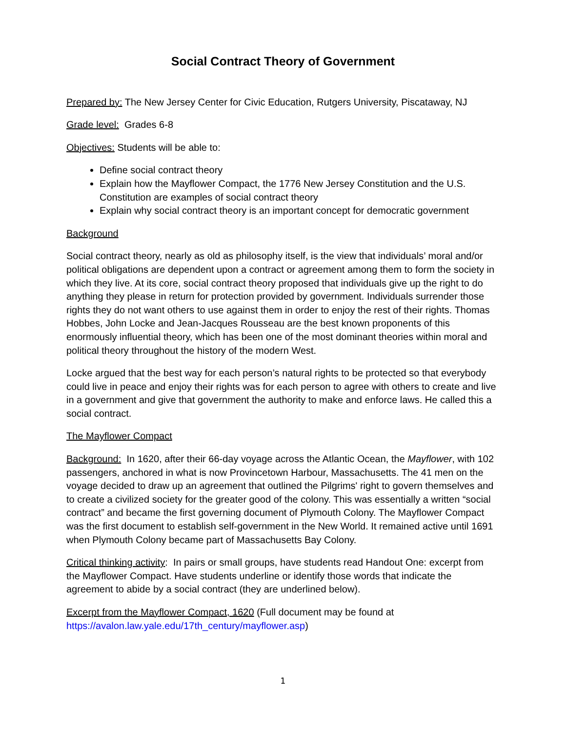Social Contract Theory of Government
Prepared by: The New Jersey Center for Civic Education, Rutgers University, Piscataway, NJ
Grade level: Grades 6-8
Objectives: Students will be able to:
Define social contract theory
Explain how the Mayflower Compact, the 1776 New Jersey Constitution and the U.S. Constitution are examples of social contract theory
Explain why social contract theory is an important concept for democratic government
Background
Social contract theory, nearly as old as philosophy itself, is the view that individuals’ moral and/or political obligations are dependent upon a contract or agreement among them to form the society in which they live. At its core, social contract theory proposed that individuals give up the right to do anything they please in return for protection provided by government. Individuals surrender those rights they do not want others to use against them in order to enjoy the rest of their rights. Thomas Hobbes, John Locke and Jean-Jacques Rousseau are the best known proponents of this enormously influential theory, which has been one of the most dominant theories within moral and political theory throughout the history of the modern West.
Locke argued that the best way for each person’s natural rights to be protected so that everybody could live in peace and enjoy their rights was for each person to agree with others to create and live in a government and give that government the authority to make and enforce laws. He called this a social contract.
The Mayflower Compact
Background: In 1620, after their 66-day voyage across the Atlantic Ocean, the Mayflower, with 102 passengers, anchored in what is now Provincetown Harbour, Massachusetts. The 41 men on the voyage decided to draw up an agreement that outlined the Pilgrims' right to govern themselves and to create a civilized society for the greater good of the colony. This was essentially a written “social contract” and became the first governing document of Plymouth Colony. The Mayflower Compact was the first document to establish self-government in the New World. It remained active until 1691 when Plymouth Colony became part of Massachusetts Bay Colony.
Critical thinking activity: In pairs or small groups, have students read Handout One: excerpt from the Mayflower Compact. Have students underline or identify those words that indicate the agreement to abide by a social contract (they are underlined below).
Excerpt from the Mayflower Compact, 1620 (Full document may be found at https://avalon.law.yale.edu/17th_century/mayflower.asp)
1